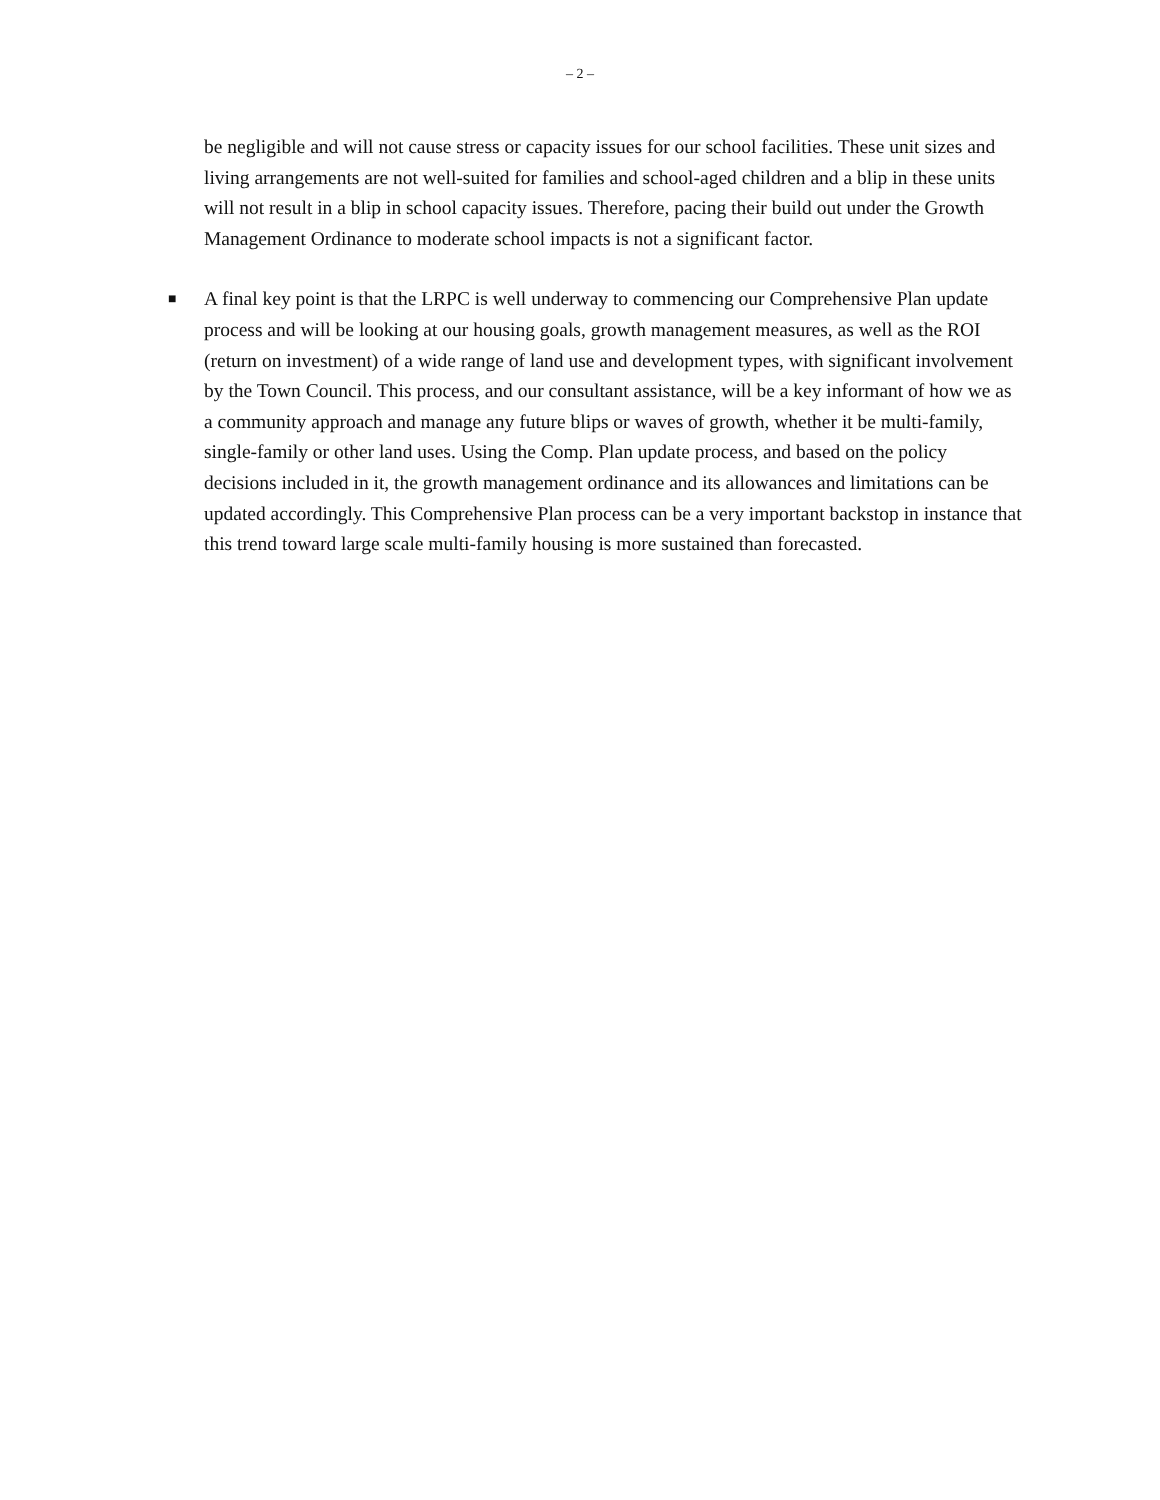– 2 –
be negligible and will not cause stress or capacity issues for our school facilities. These unit sizes and living arrangements are not well-suited for families and school-aged children and a blip in these units will not result in a blip in school capacity issues. Therefore, pacing their build out under the Growth Management Ordinance to moderate school impacts is not a significant factor.
■
A final key point is that the LRPC is well underway to commencing our Comprehensive Plan update process and will be looking at our housing goals, growth management measures, as well as the ROI (return on investment) of a wide range of land use and development types, with significant involvement by the Town Council. This process, and our consultant assistance, will be a key informant of how we as a community approach and manage any future blips or waves of growth, whether it be multi-family, single-family or other land uses. Using the Comp. Plan update process, and based on the policy decisions included in it, the growth management ordinance and its allowances and limitations can be updated accordingly. This Comprehensive Plan process can be a very important backstop in instance that this trend toward large scale multi-family housing is more sustained than forecasted.